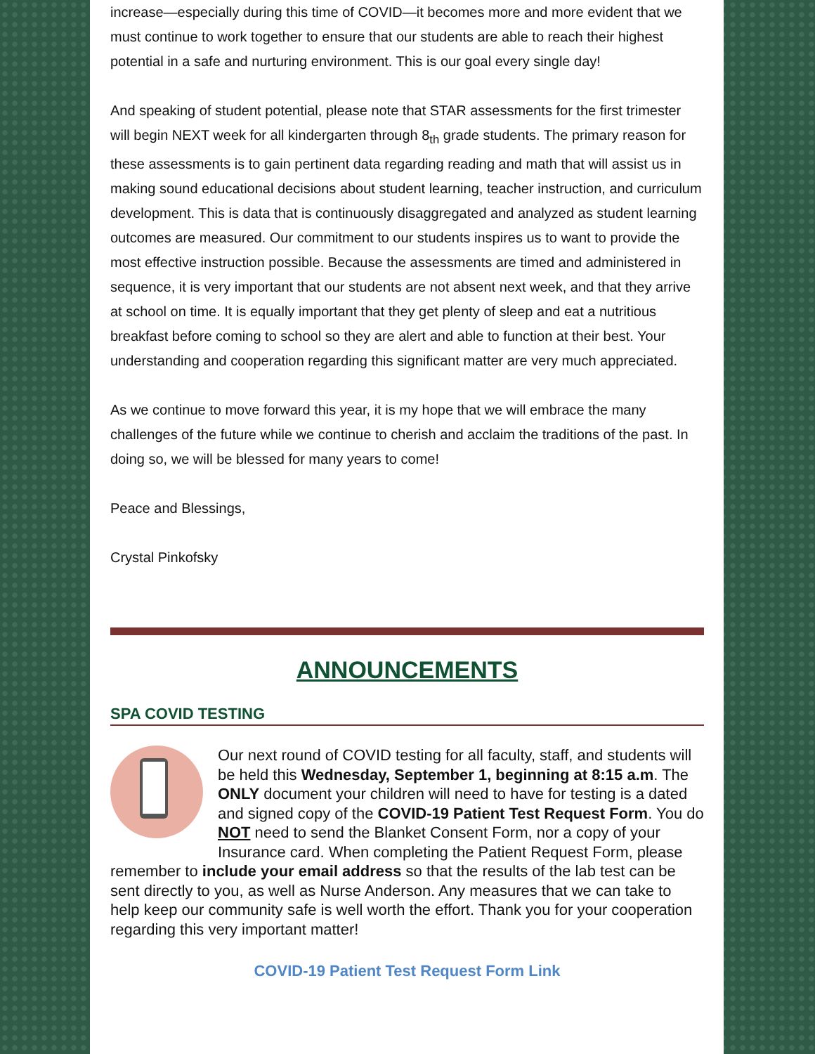increase—especially during this time of COVID—it becomes more and more evident that we must continue to work together to ensure that our students are able to reach their highest potential in a safe and nurturing environment. This is our goal every single day!
And speaking of student potential, please note that STAR assessments for the first trimester will begin NEXT week for all kindergarten through 8<sub>th</sub> grade students. The primary reason for these assessments is to gain pertinent data regarding reading and math that will assist us in making sound educational decisions about student learning, teacher instruction, and curriculum development. This is data that is continuously disaggregated and analyzed as student learning outcomes are measured. Our commitment to our students inspires us to want to provide the most effective instruction possible. Because the assessments are timed and administered in sequence, it is very important that our students are not absent next week, and that they arrive at school on time. It is equally important that they get plenty of sleep and eat a nutritious breakfast before coming to school so they are alert and able to function at their best. Your understanding and cooperation regarding this significant matter are very much appreciated.
As we continue to move forward this year, it is my hope that we will embrace the many challenges of the future while we continue to cherish and acclaim the traditions of the past. In doing so, we will be blessed for many years to come!
Peace and Blessings,
Crystal Pinkofsky
ANNOUNCEMENTS
SPA COVID TESTING
Our next round of COVID testing for all faculty, staff, and students will be held this Wednesday, September 1, beginning at 8:15 a.m. The ONLY document your children will need to have for testing is a dated and signed copy of the COVID-19 Patient Test Request Form. You do NOT need to send the Blanket Consent Form, nor a copy of your Insurance card. When completing the Patient Request Form, please remember to include your email address so that the results of the lab test can be sent directly to you, as well as Nurse Anderson. Any measures that we can take to help keep our community safe is well worth the effort. Thank you for your cooperation regarding this very important matter!
COVID-19 Patient Test Request Form Link